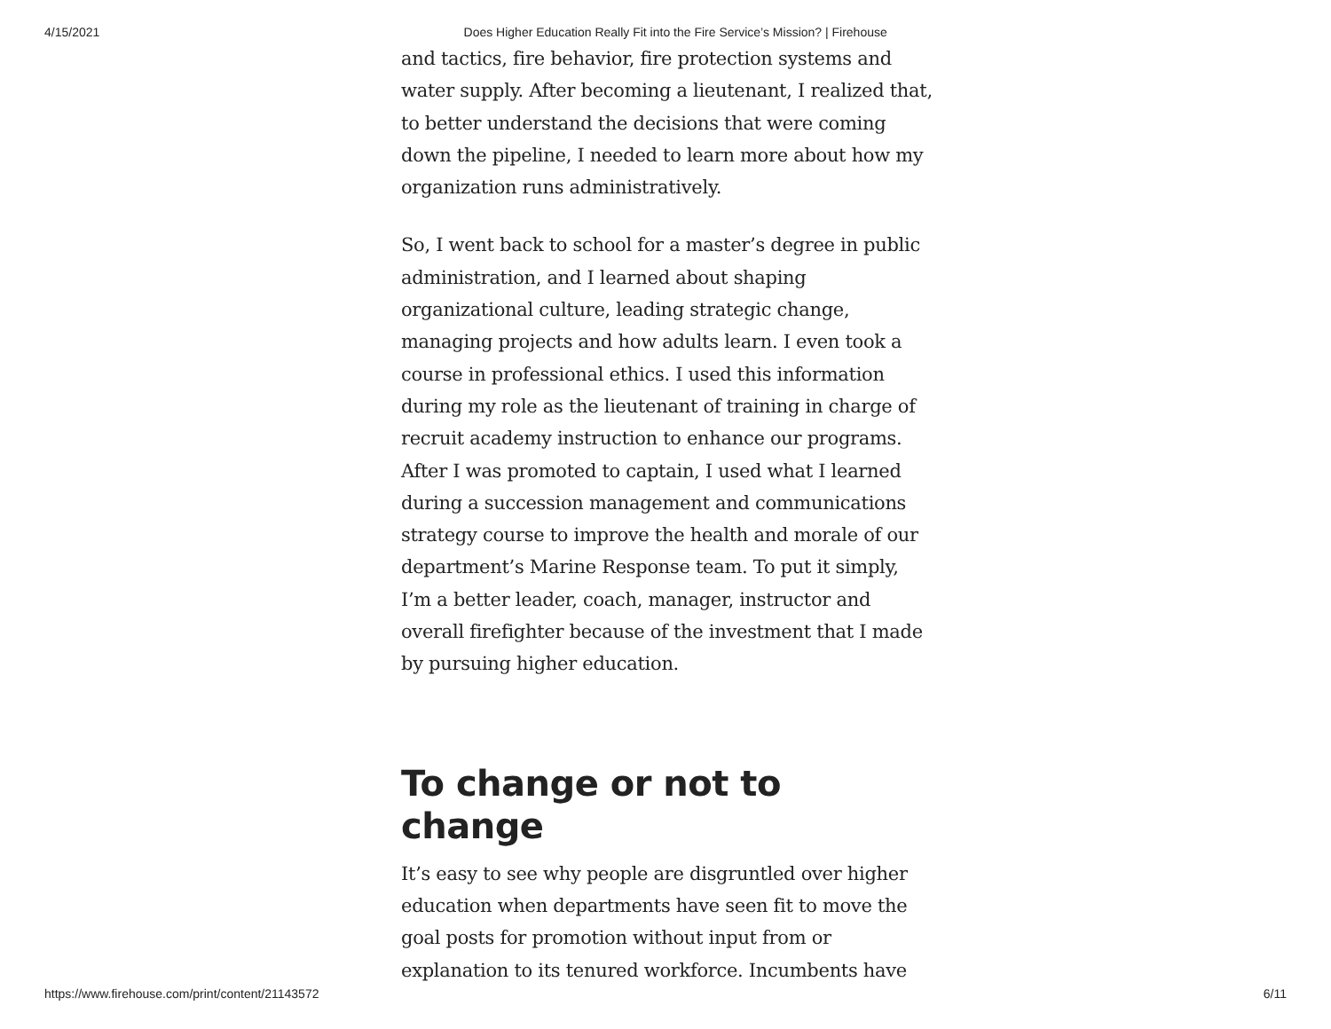4/15/2021 Does Higher Education Really Fit into the Fire Service’s Mission? | Firehouse
and tactics, fire behavior, fire protection systems and water supply. After becoming a lieutenant, I realized that, to better understand the decisions that were coming down the pipeline, I needed to learn more about how my organization runs administratively.
So, I went back to school for a master’s degree in public administration, and I learned about shaping organizational culture, leading strategic change, managing projects and how adults learn. I even took a course in professional ethics. I used this information during my role as the lieutenant of training in charge of recruit academy instruction to enhance our programs. After I was promoted to captain, I used what I learned during a succession management and communications strategy course to improve the health and morale of our department’s Marine Response team. To put it simply, I’m a better leader, coach, manager, instructor and overall firefighter because of the investment that I made by pursuing higher education.
To change or not to change
It’s easy to see why people are disgruntled over higher education when departments have seen fit to move the goal posts for promotion without input from or explanation to its tenured workforce. Incumbents have
https://www.firehouse.com/print/content/21143572 6/11